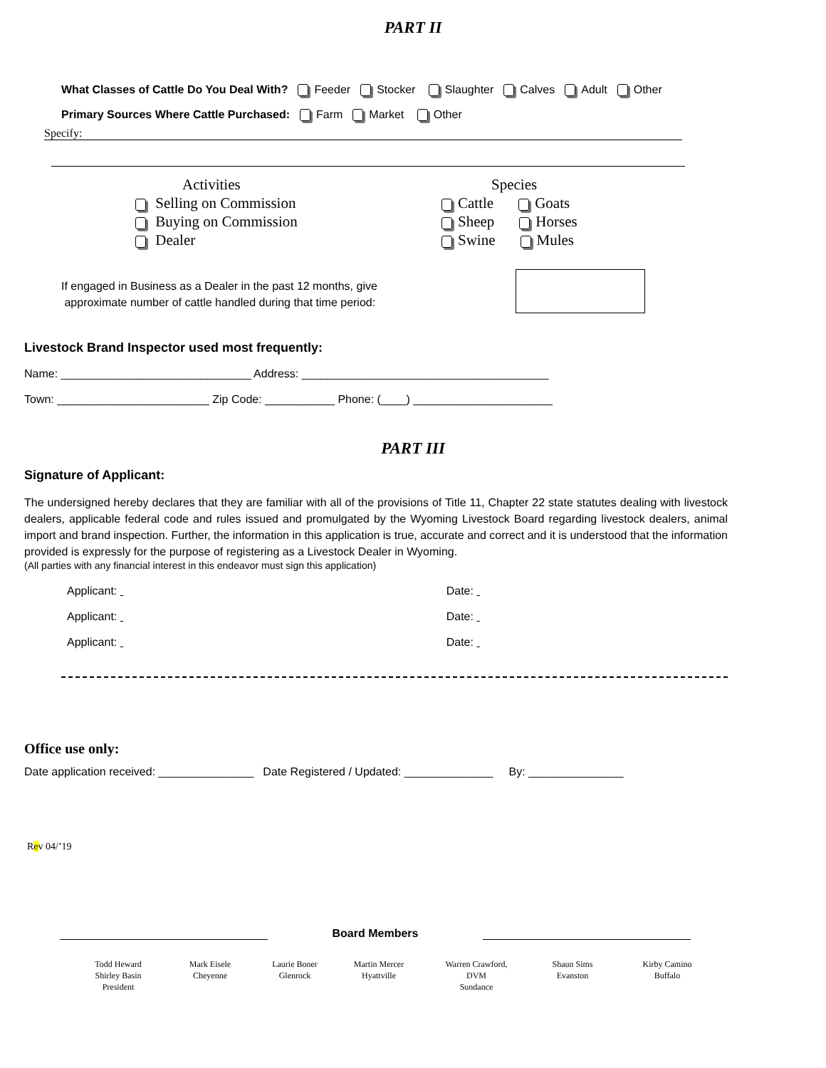PART II
What Classes of Cattle Do You Deal With? Feeder Stocker Slaughter Calves Adult Other
Primary Sources Where Cattle Purchased: Farm Market Other
Specify:
Activities
Selling on Commission
Buying on Commission
Dealer
Species
Cattle Goats
Sheep Horses
Swine Mules
If engaged in Business as a Dealer in the past 12 months, give
approximate number of cattle handled during that time period:
Livestock Brand Inspector used most frequently:
Name: ______________________________ Address: _______________________________________
Town: ________________________ Zip Code: ___________ Phone: (____) ______________________
PART III
Signature of Applicant:
The undersigned hereby declares that they are familiar with all of the provisions of Title 11, Chapter 22 state statutes dealing with livestock dealers, applicable federal code and rules issued and promulgated by the Wyoming Livestock Board regarding livestock dealers, animal import and brand inspection. Further, the information in this application is true, accurate and correct and it is understood that the information provided is expressly for the purpose of registering as a Livestock Dealer in Wyoming.
(All parties with any financial interest in this endeavor must sign this application)
Applicant: Date:
Applicant: Date:
Applicant: Date:
Office use only:
Date application received: _______________ Date Registered / Updated: ______________ By: _______________
Rev 04/’19
Board Members
Todd Heward
Shirley Basin
President
Mark Eisele
Cheyenne
Laurie Boner
Glenrock
Martin Mercer
Hyattville
Warren Crawford,
DVM
Sundance
Shaun Sims
Evanston
Kirby Camino
Buffalo